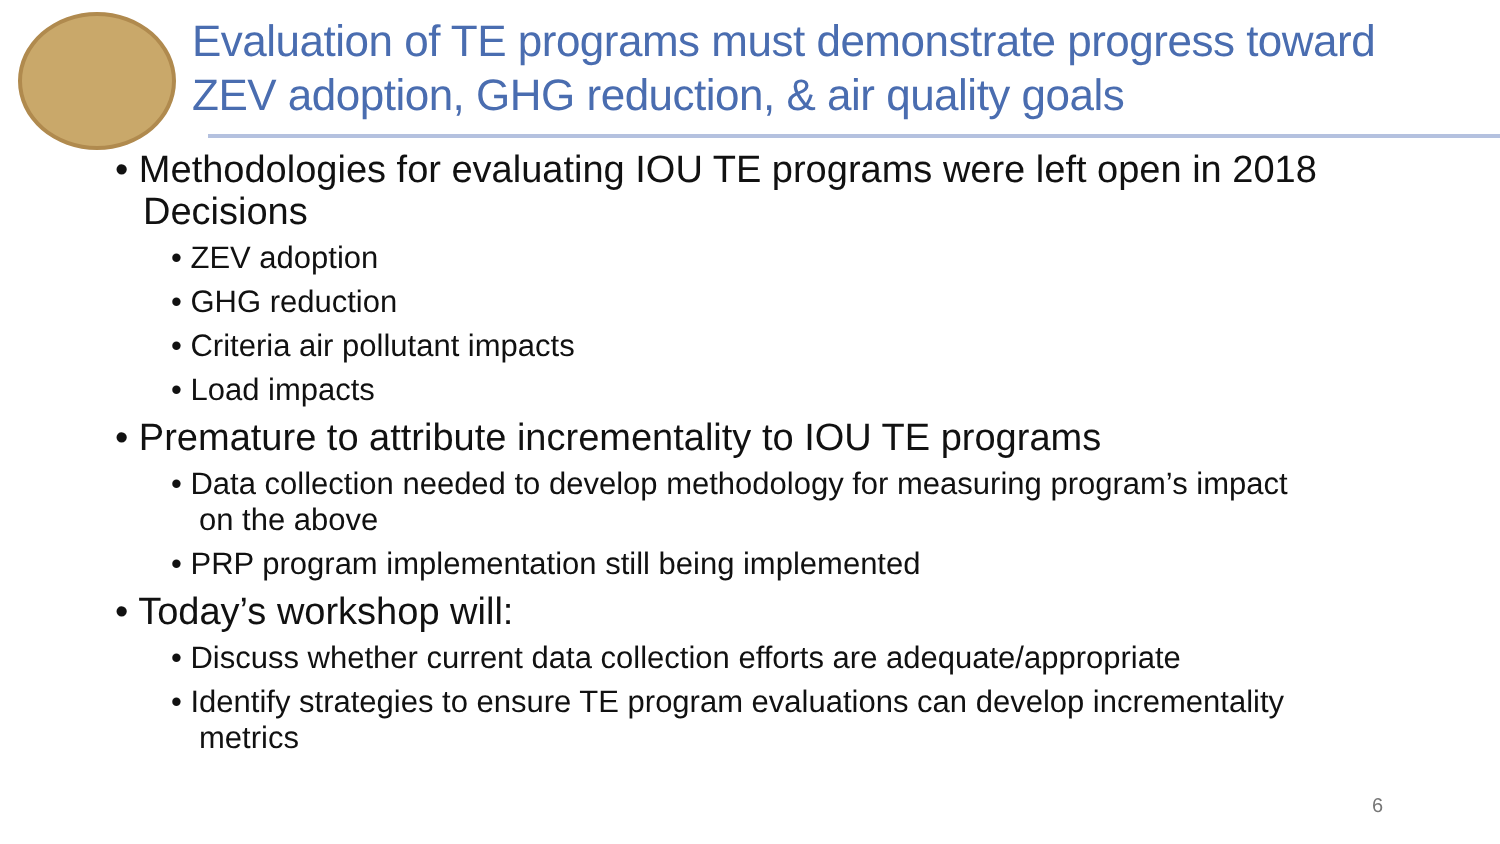Evaluation of TE programs must demonstrate progress toward
ZEV adoption, GHG reduction, & air quality goals
• Methodologies for evaluating IOU TE programs were left open in 2018 Decisions
• ZEV adoption
• GHG reduction
• Criteria air pollutant impacts
• Load impacts
• Premature to attribute incrementality to IOU TE programs
• Data collection needed to develop methodology for measuring program’s impact on the above
• PRP program implementation still being implemented
• Today’s workshop will:
• Discuss whether current data collection efforts are adequate/appropriate
• Identify strategies to ensure TE program evaluations can develop incrementality metrics
6